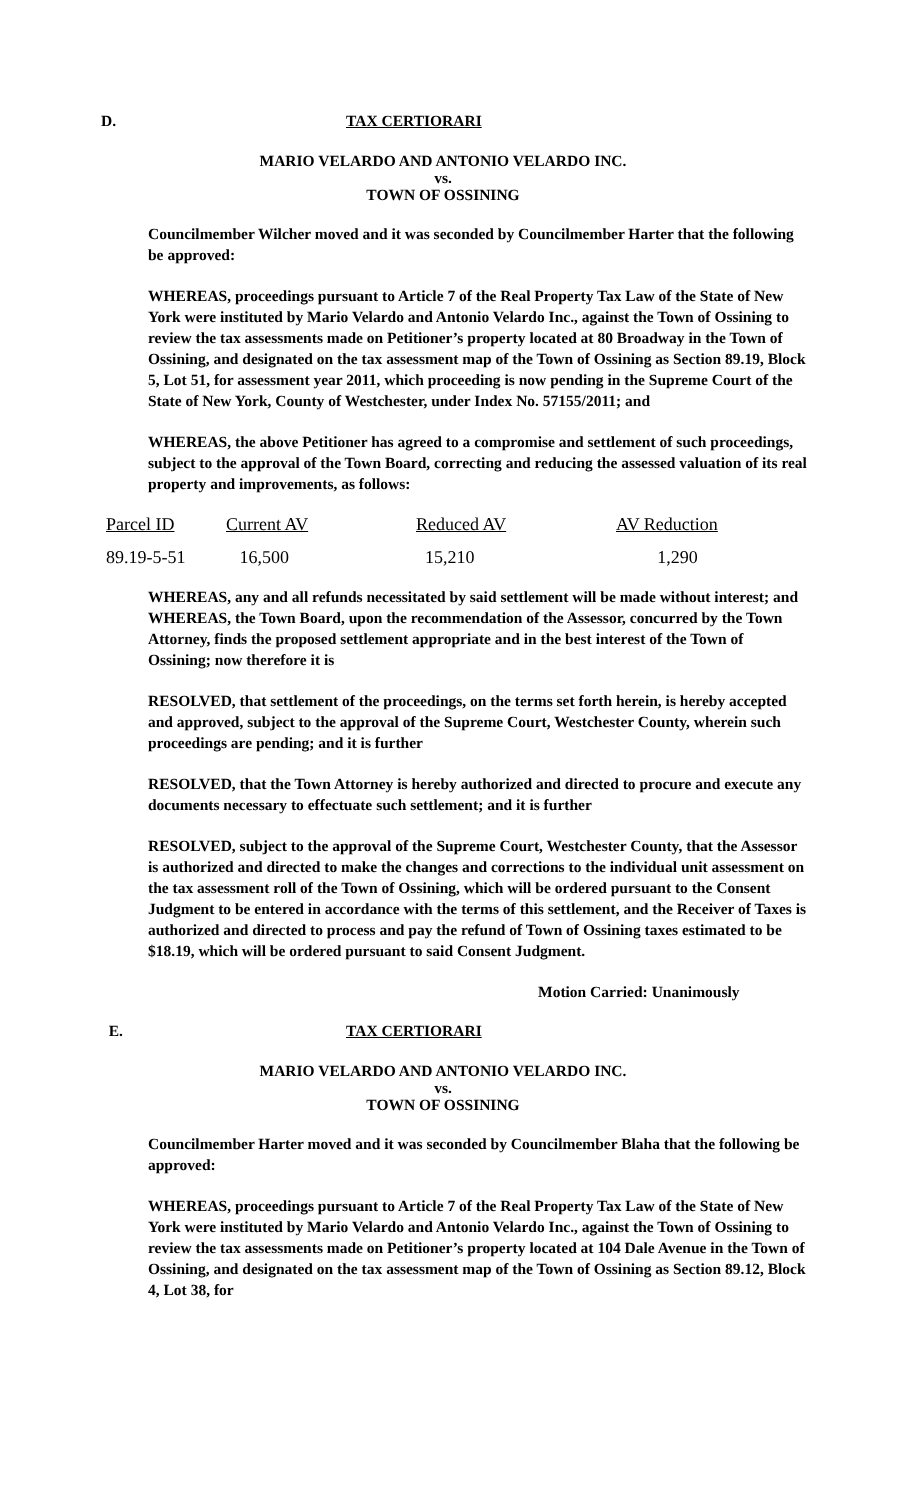D. TAX CERTIORARI
MARIO VELARDO AND ANTONIO VELARDO INC.
vs.
TOWN OF OSSINING
Councilmember Wilcher moved and it was seconded by Councilmember Harter that the following be approved:
WHEREAS, proceedings pursuant to Article 7 of the Real Property Tax Law of the State of New York were instituted by Mario Velardo and Antonio Velardo Inc., against the Town of Ossining to review the tax assessments made on Petitioner’s property located at 80 Broadway in the Town of Ossining, and designated on the tax assessment map of the Town of Ossining as Section 89.19, Block 5, Lot 51, for assessment year 2011, which proceeding is now pending in the Supreme Court of the State of New York, County of Westchester, under Index No. 57155/2011; and
WHEREAS, the above Petitioner has agreed to a compromise and settlement of such proceedings, subject to the approval of the Town Board, correcting and reducing the assessed valuation of its real property and improvements, as follows:
| Parcel ID | Current AV | Reduced AV | AV Reduction |
| --- | --- | --- | --- |
| 89.19-5-51 | 16,500 | 15,210 | 1,290 |
WHEREAS, any and all refunds necessitated by said settlement will be made without interest; and WHEREAS, the Town Board, upon the recommendation of the Assessor, concurred by the Town Attorney, finds the proposed settlement appropriate and in the best interest of the Town of Ossining; now therefore it is
RESOLVED, that settlement of the proceedings, on the terms set forth herein, is hereby accepted and approved, subject to the approval of the Supreme Court, Westchester County, wherein such proceedings are pending; and it is further
RESOLVED, that the Town Attorney is hereby authorized and directed to procure and execute any documents necessary to effectuate such settlement; and it is further
RESOLVED, subject to the approval of the Supreme Court, Westchester County, that the Assessor is authorized and directed to make the changes and corrections to the individual unit assessment on the tax assessment roll of the Town of Ossining, which will be ordered pursuant to the Consent Judgment to be entered in accordance with the terms of this settlement, and the Receiver of Taxes is authorized and directed to process and pay the refund of Town of Ossining taxes estimated to be $18.19, which will be ordered pursuant to said Consent Judgment.
Motion Carried: Unanimously
E. TAX CERTIORARI
MARIO VELARDO AND ANTONIO VELARDO INC.
vs.
TOWN OF OSSINING
Councilmember Harter moved and it was seconded by Councilmember Blaha that the following be approved:
WHEREAS, proceedings pursuant to Article 7 of the Real Property Tax Law of the State of New York were instituted by Mario Velardo and Antonio Velardo Inc., against the Town of Ossining to review the tax assessments made on Petitioner’s property located at 104 Dale Avenue in the Town of Ossining, and designated on the tax assessment map of the Town of Ossining as Section 89.12, Block 4, Lot 38, for